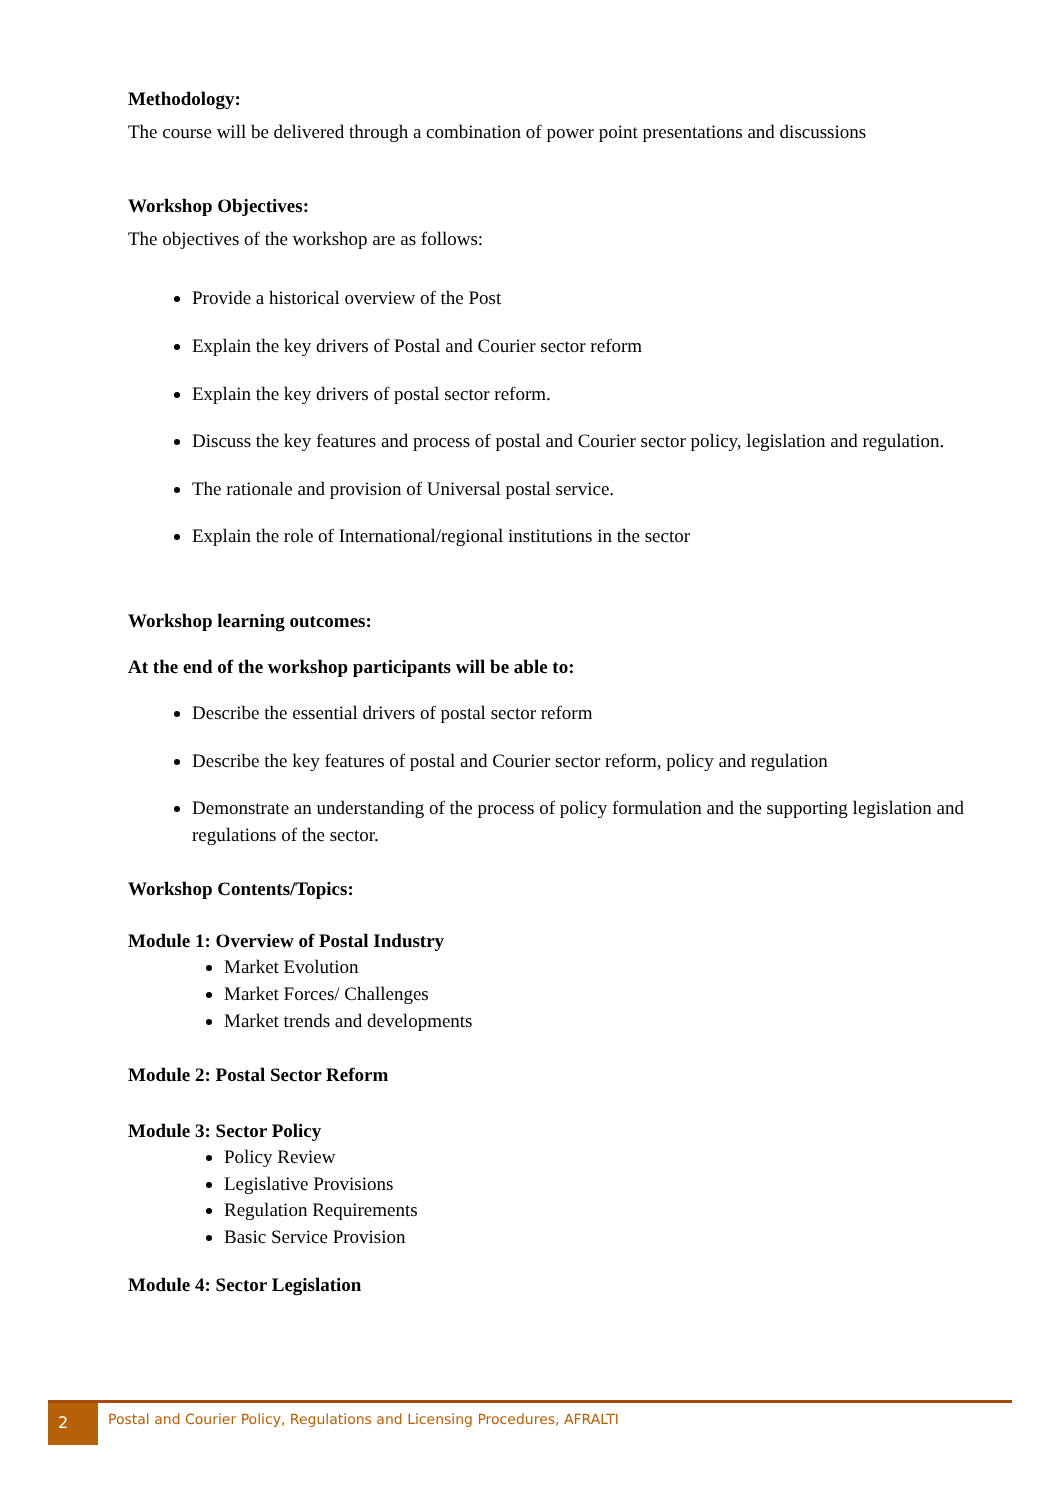Methodology:
The course will be delivered through a combination of power point presentations and discussions
Workshop Objectives:
The objectives of the workshop are as follows:
Provide a historical overview of the Post
Explain the key drivers of Postal and Courier sector reform
Explain the key drivers of postal sector reform.
Discuss the key features and process of postal and Courier sector policy, legislation and regulation.
The rationale and provision of Universal postal service.
Explain the role of International/regional institutions in the sector
Workshop learning outcomes:
At the end of the workshop participants will be able to:
Describe the essential drivers of postal sector reform
Describe the key features of postal and Courier sector reform, policy and regulation
Demonstrate an understanding of the process of policy formulation and the supporting legislation and regulations of the sector.
Workshop Contents/Topics:
Module 1: Overview of Postal Industry
Market Evolution
Market Forces/ Challenges
Market trends and developments
Module 2: Postal Sector Reform
Module 3: Sector Policy
Policy Review
Legislative Provisions
Regulation Requirements
Basic Service Provision
Module 4: Sector Legislation
2
Postal and Courier Policy, Regulations and Licensing Procedures, AFRALTI